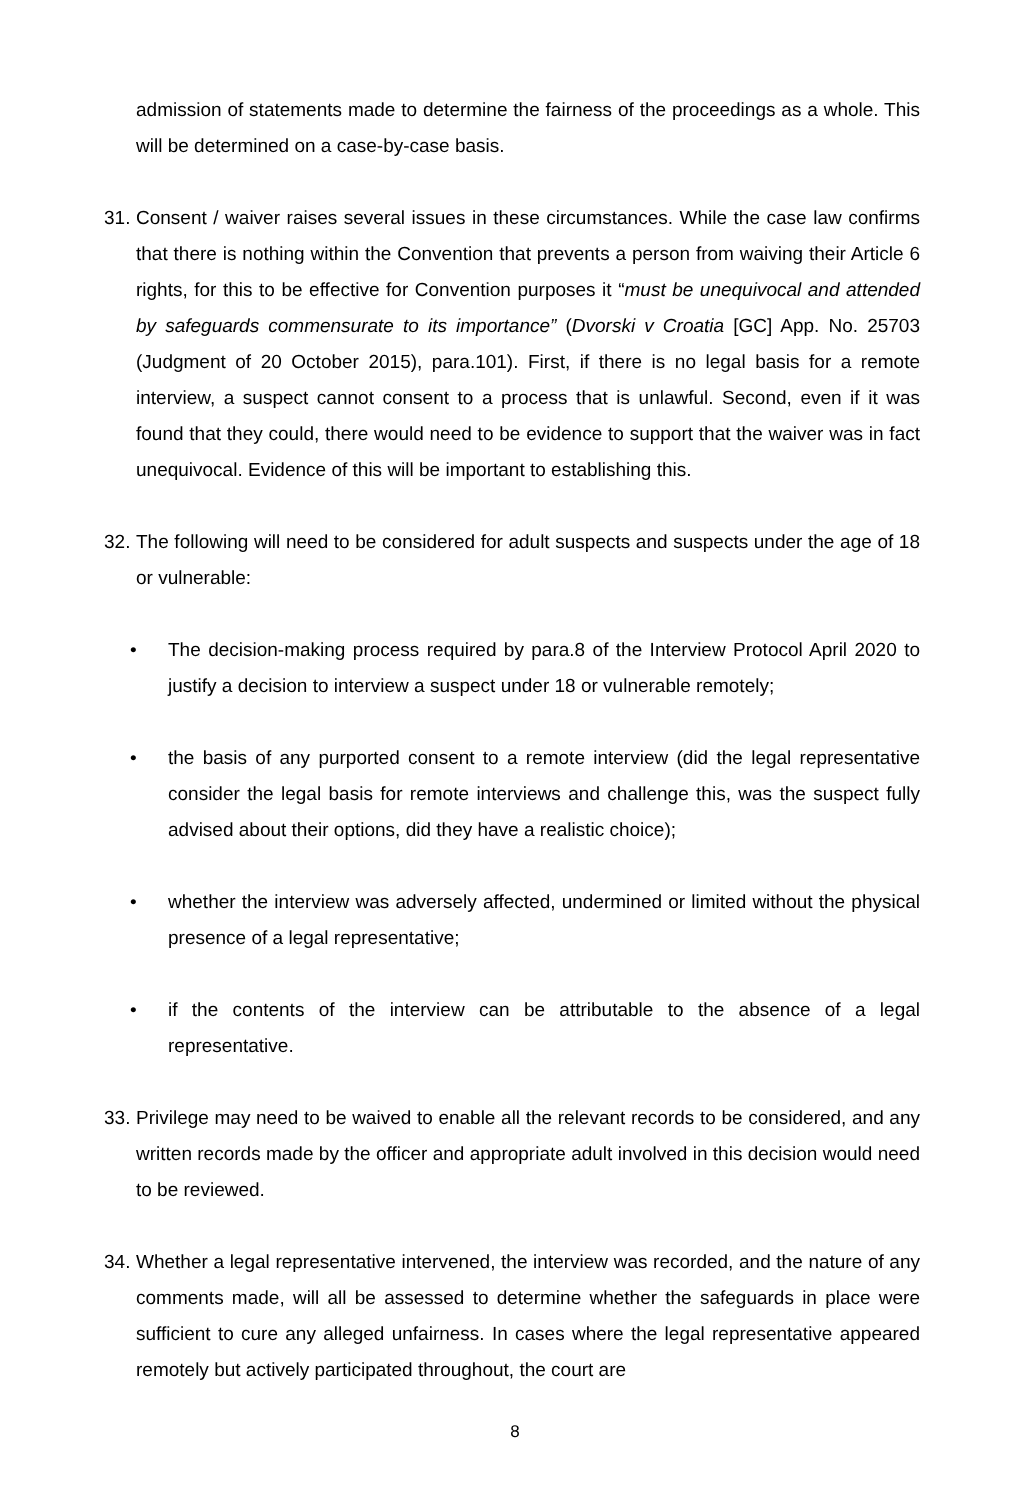admission of statements made to determine the fairness of the proceedings as a whole. This will be determined on a case-by-case basis.
31.
Consent / waiver raises several issues in these circumstances. While the case law confirms that there is nothing within the Convention that prevents a person from waiving their Article 6 rights, for this to be effective for Convention purposes it “must be unequivocal and attended by safeguards commensurate to its importance” (Dvorski v Croatia [GC] App. No. 25703 (Judgment of 20 October 2015), para.101). First, if there is no legal basis for a remote interview, a suspect cannot consent to a process that is unlawful. Second, even if it was found that they could, there would need to be evidence to support that the waiver was in fact unequivocal. Evidence of this will be important to establishing this.
32.
The following will need to be considered for adult suspects and suspects under the age of 18 or vulnerable:
• The decision-making process required by para.8 of the Interview Protocol April 2020 to justify a decision to interview a suspect under 18 or vulnerable remotely;
• the basis of any purported consent to a remote interview (did the legal representative consider the legal basis for remote interviews and challenge this, was the suspect fully advised about their options, did they have a realistic choice);
• whether the interview was adversely affected, undermined or limited without the physical presence of a legal representative;
• if the contents of the interview can be attributable to the absence of a legal representative.
33.
Privilege may need to be waived to enable all the relevant records to be considered, and any written records made by the officer and appropriate adult involved in this decision would need to be reviewed.
34.
Whether a legal representative intervened, the interview was recorded, and the nature of any comments made, will all be assessed to determine whether the safeguards in place were sufficient to cure any alleged unfairness. In cases where the legal representative appeared remotely but actively participated throughout, the court are
8